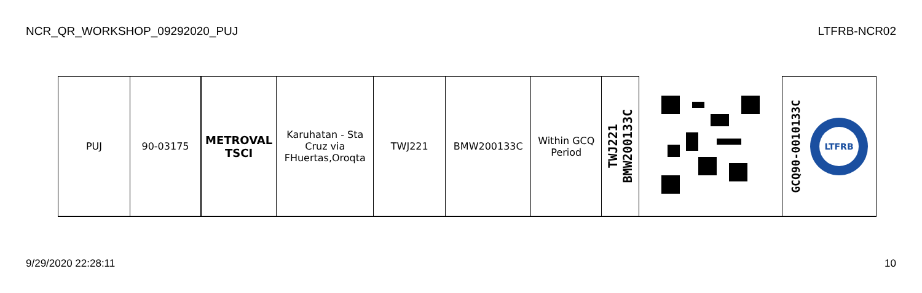NCR_QR_WORKSHOP_09292020_PUJ LTFRB-NCR02
| PUJ | 90-03175 | METROVAL TSCI | Karuhatan - Sta Cruz via FHuertas,Oroqta | TWJ221 | BMW200133C | Within GCQ Period | TWJ221 BMW200133C | | GCQ90-0010133C LTFRB |
9/29/2020 22:28:11 10